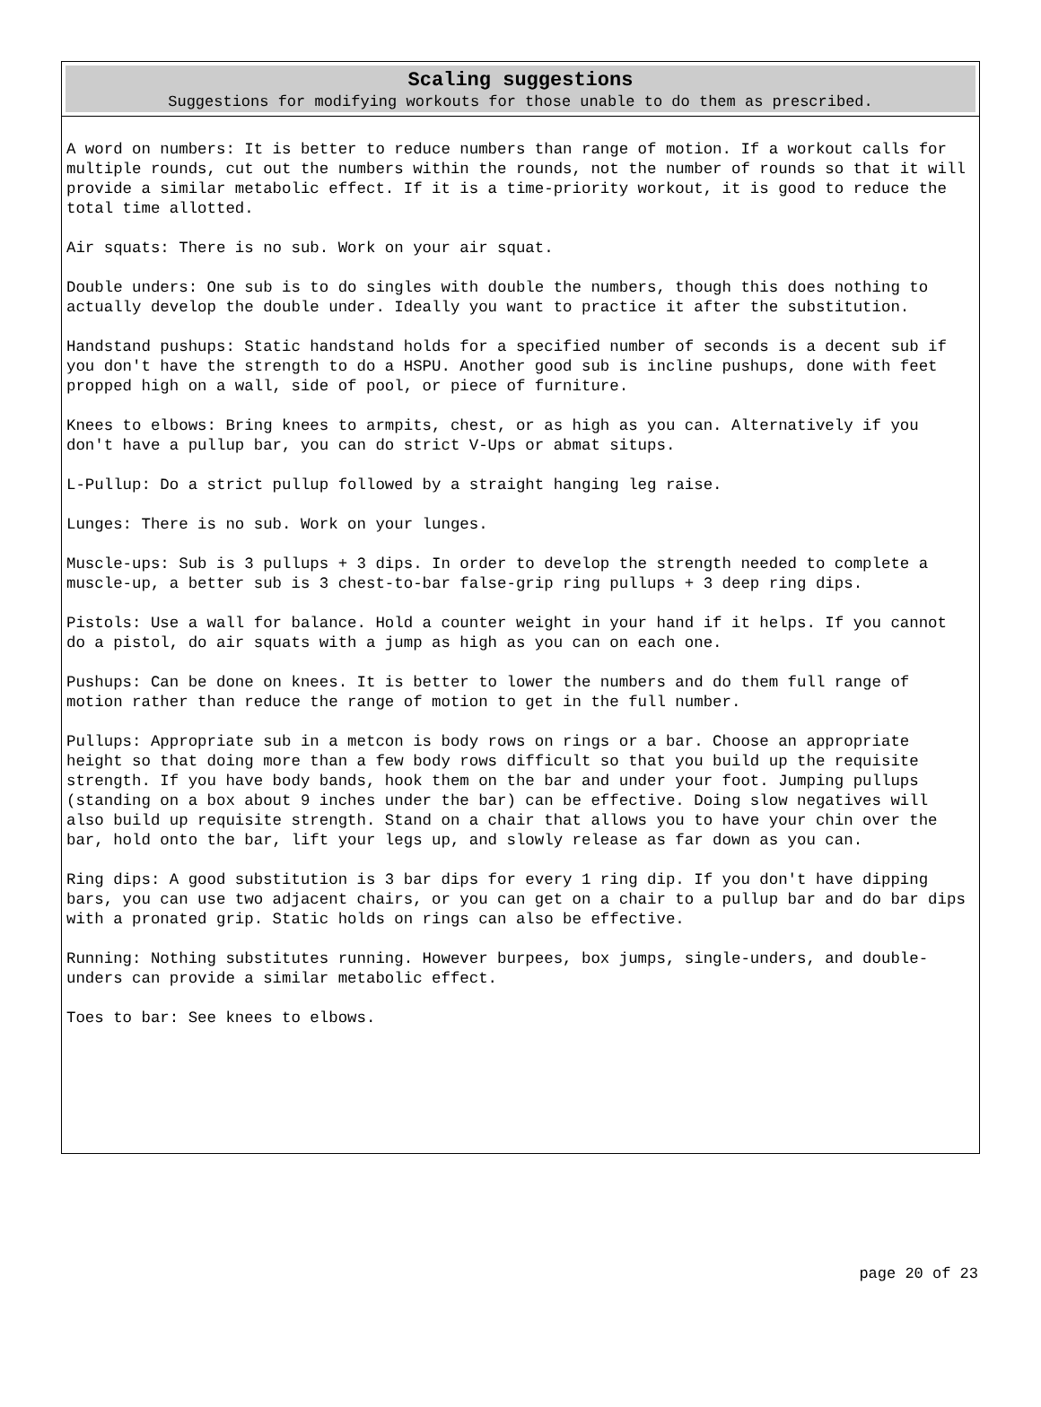Scaling suggestions
Suggestions for modifying workouts for those unable to do them as prescribed.
A word on numbers: It is better to reduce numbers than range of motion. If a workout calls for multiple rounds, cut out the numbers within the rounds, not the number of rounds so that it will provide a similar metabolic effect. If it is a time-priority workout, it is good to reduce the total time allotted.
Air squats: There is no sub. Work on your air squat.
Double unders: One sub is to do singles with double the numbers, though this does nothing to actually develop the double under. Ideally you want to practice it after the substitution.
Handstand pushups: Static handstand holds for a specified number of seconds is a decent sub if you don't have the strength to do a HSPU. Another good sub is incline pushups, done with feet propped high on a wall, side of pool, or piece of furniture.
Knees to elbows: Bring knees to armpits, chest, or as high as you can. Alternatively if you don't have a pullup bar, you can do strict V-Ups or abmat situps.
L-Pullup: Do a strict pullup followed by a straight hanging leg raise.
Lunges: There is no sub. Work on your lunges.
Muscle-ups: Sub is 3 pullups + 3 dips. In order to develop the strength needed to complete a muscle-up, a better sub is 3 chest-to-bar false-grip ring pullups + 3 deep ring dips.
Pistols: Use a wall for balance. Hold a counter weight in your hand if it helps. If you cannot do a pistol, do air squats with a jump as high as you can on each one.
Pushups: Can be done on knees. It is better to lower the numbers and do them full range of motion rather than reduce the range of motion to get in the full number.
Pullups: Appropriate sub in a metcon is body rows on rings or a bar. Choose an appropriate height so that doing more than a few body rows difficult so that you build up the requisite strength. If you have body bands, hook them on the bar and under your foot. Jumping pullups (standing on a box about 9 inches under the bar) can be effective. Doing slow negatives will also build up requisite strength. Stand on a chair that allows you to have your chin over the bar, hold onto the bar, lift your legs up, and slowly release as far down as you can.
Ring dips: A good substitution is 3 bar dips for every 1 ring dip. If you don't have dipping bars, you can use two adjacent chairs, or you can get on a chair to a pullup bar and do bar dips with a pronated grip. Static holds on rings can also be effective.
Running: Nothing substitutes running. However burpees, box jumps, single-unders, and double-unders can provide a similar metabolic effect.
Toes to bar: See knees to elbows.
page 20 of 23